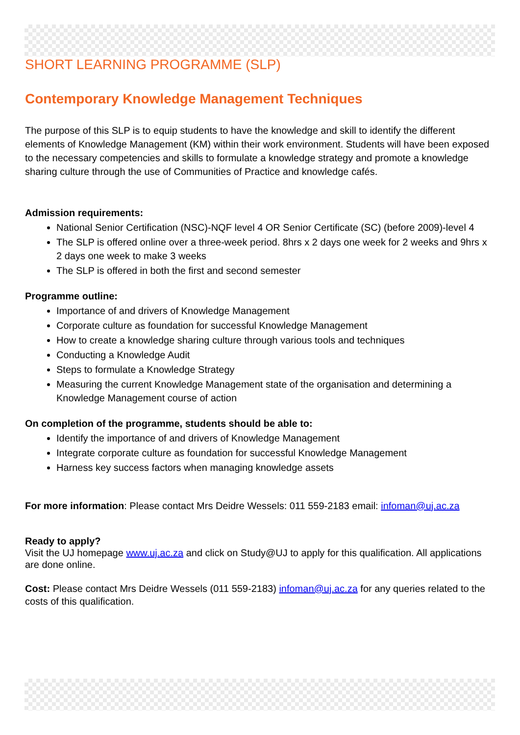SHORT LEARNING PROGRAMME (SLP)
Contemporary Knowledge Management Techniques
The purpose of this SLP is to equip students to have the knowledge and skill to identify the different elements of Knowledge Management (KM) within their work environment. Students will have been exposed to the necessary competencies and skills to formulate a knowledge strategy and promote a knowledge sharing culture through the use of Communities of Practice and knowledge cafés.
Admission requirements:
National Senior Certification (NSC)-NQF level 4 OR Senior Certificate (SC) (before 2009)-level 4
The SLP is offered online over a three-week period. 8hrs x 2 days one week for 2 weeks and 9hrs x 2 days one week to make 3 weeks
The SLP is offered in both the first and second semester
Programme outline:
Importance of and drivers of Knowledge Management
Corporate culture as foundation for successful Knowledge Management
How to create a knowledge sharing culture through various tools and techniques
Conducting a Knowledge Audit
Steps to formulate a Knowledge Strategy
Measuring the current Knowledge Management state of the organisation and determining a Knowledge Management course of action
On completion of the programme, students should be able to:
Identify the importance of and drivers of Knowledge Management
Integrate corporate culture as foundation for successful Knowledge Management
Harness key success factors when managing knowledge assets
For more information: Please contact Mrs Deidre Wessels: 011 559-2183 email: infoman@uj.ac.za
Ready to apply?
Visit the UJ homepage www.uj.ac.za and click on Study@UJ to apply for this qualification. All applications are done online.
Cost: Please contact Mrs Deidre Wessels (011 559-2183) infoman@uj.ac.za for any queries related to the costs of this qualification.